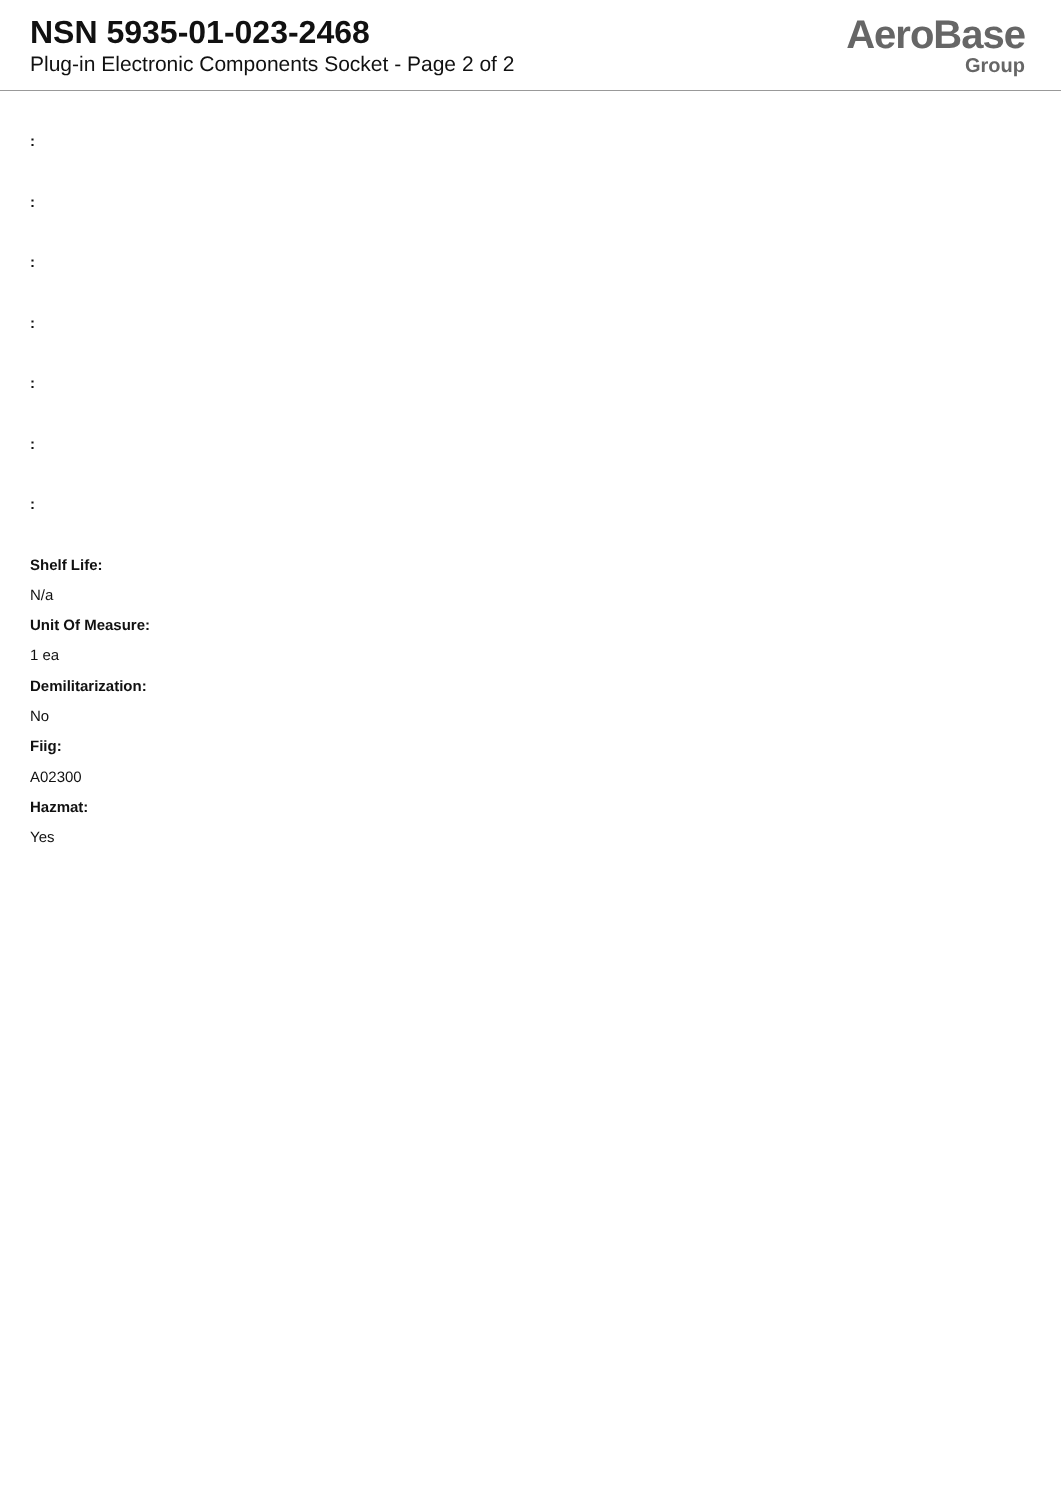NSN 5935-01-023-2468
Plug-in Electronic Components Socket - Page 2 of 2
AeroBase
Group
:
:
:
:
:
:
:
Shelf Life:
N/a
Unit Of Measure:
1 ea
Demilitarization:
No
Fiig:
A02300
Hazmat:
Yes